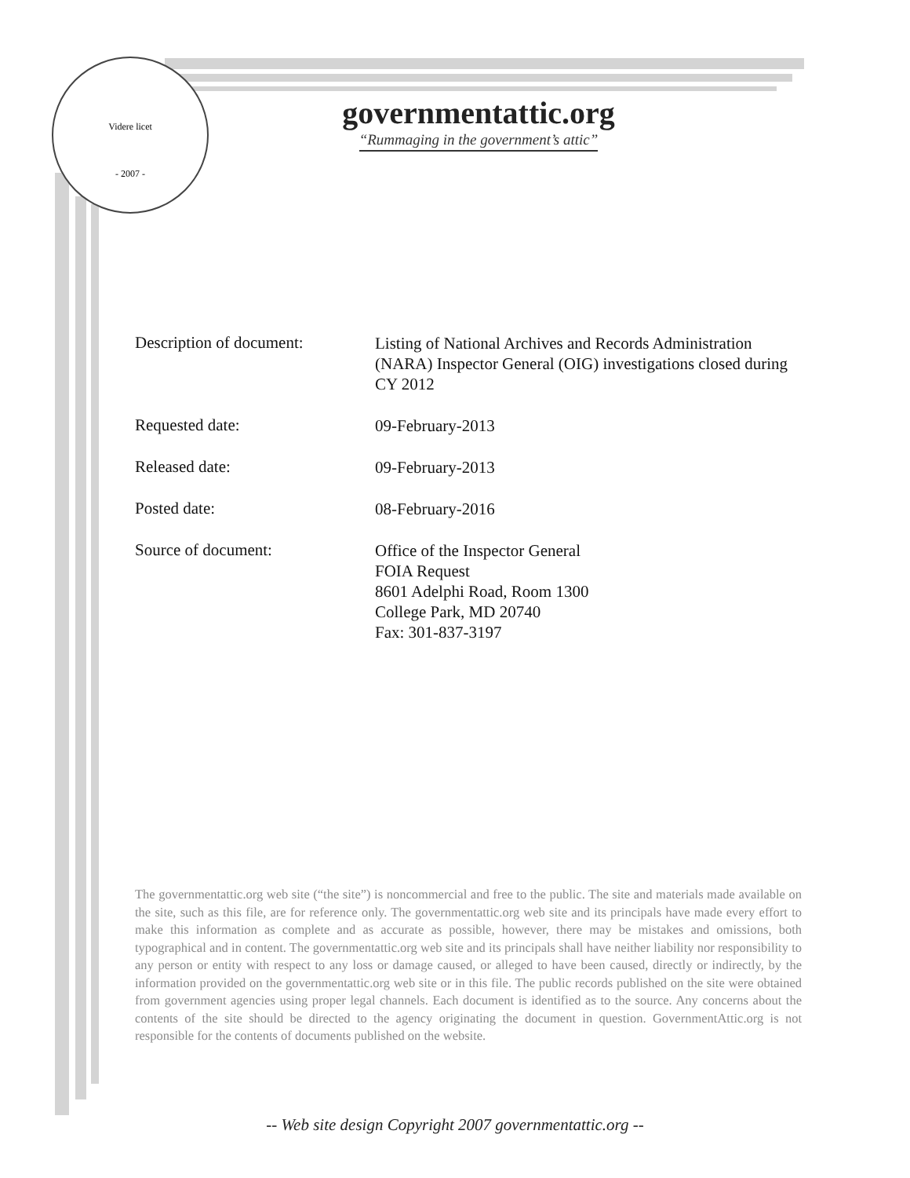Videre licet
- 2007 -
governmentattic.org
“Rummaging in the government’s attic”
Description of document:
Listing of National Archives and Records Administration (NARA) Inspector General (OIG) investigations closed during CY 2012
Requested date:
09-February-2013
Released date:
09-February-2013
Posted date:
08-February-2016
Source of document:
Office of the Inspector General
FOIA Request
8601 Adelphi Road, Room 1300
College Park, MD 20740
Fax: 301-837-3197
The governmentattic.org web site (“the site”) is noncommercial and free to the public. The site and materials made available on the site, such as this file, are for reference only. The governmentattic.org web site and its principals have made every effort to make this information as complete and as accurate as possible, however, there may be mistakes and omissions, both typographical and in content. The governmentattic.org web site and its principals shall have neither liability nor responsibility to any person or entity with respect to any loss or damage caused, or alleged to have been caused, directly or indirectly, by the information provided on the governmentattic.org web site or in this file. The public records published on the site were obtained from government agencies using proper legal channels. Each document is identified as to the source. Any concerns about the contents of the site should be directed to the agency originating the document in question. GovernmentAttic.org is not responsible for the contents of documents published on the website.
-- Web site design Copyright 2007 governmentattic.org --